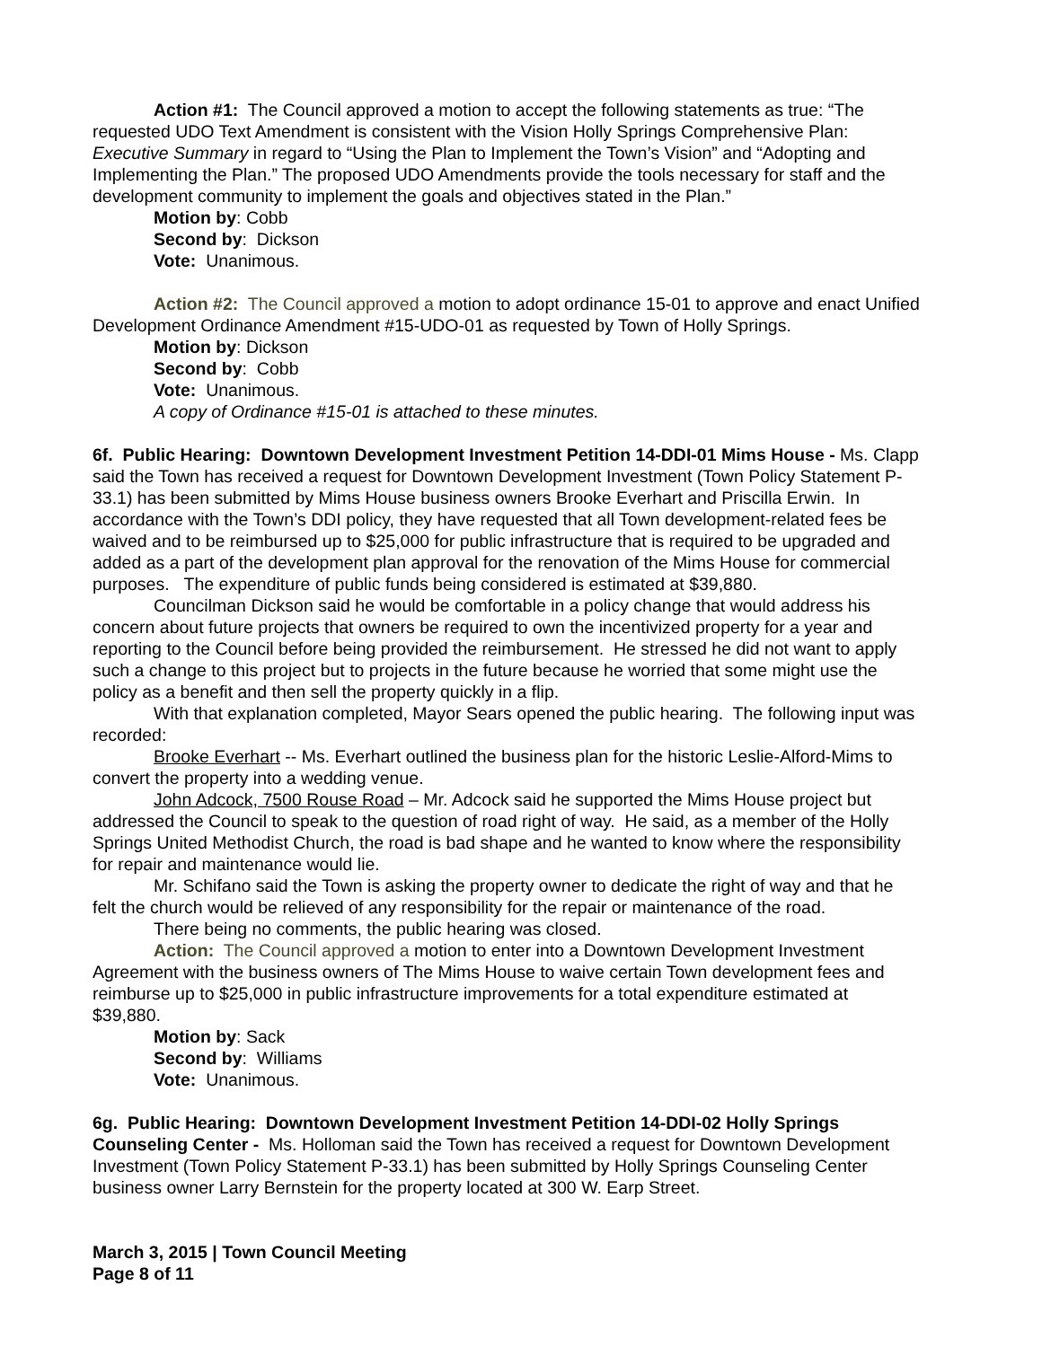Action #1: The Council approved a motion to accept the following statements as true: “The requested UDO Text Amendment is consistent with the Vision Holly Springs Comprehensive Plan: Executive Summary in regard to “Using the Plan to Implement the Town’s Vision” and “Adopting and Implementing the Plan.” The proposed UDO Amendments provide the tools necessary for staff and the development community to implement the goals and objectives stated in the Plan.”
Motion by: Cobb
Second by: Dickson
Vote: Unanimous.
Action #2: The Council approved a motion to adopt ordinance 15-01 to approve and enact Unified Development Ordinance Amendment #15-UDO-01 as requested by Town of Holly Springs.
Motion by: Dickson
Second by: Cobb
Vote: Unanimous.
A copy of Ordinance #15-01 is attached to these minutes.
6f. Public Hearing: Downtown Development Investment Petition 14-DDI-01 Mims House - Ms. Clapp said the Town has received a request for Downtown Development Investment (Town Policy Statement P-33.1) has been submitted by Mims House business owners Brooke Everhart and Priscilla Erwin. In accordance with the Town’s DDI policy, they have requested that all Town development-related fees be waived and to be reimbursed up to $25,000 for public infrastructure that is required to be upgraded and added as a part of the development plan approval for the renovation of the Mims House for commercial purposes. The expenditure of public funds being considered is estimated at $39,880.
Councilman Dickson said he would be comfortable in a policy change that would address his concern about future projects that owners be required to own the incentivized property for a year and reporting to the Council before being provided the reimbursement. He stressed he did not want to apply such a change to this project but to projects in the future because he worried that some might use the policy as a benefit and then sell the property quickly in a flip.
With that explanation completed, Mayor Sears opened the public hearing. The following input was recorded:
Brooke Everhart -- Ms. Everhart outlined the business plan for the historic Leslie-Alford-Mims to convert the property into a wedding venue.
John Adcock, 7500 Rouse Road – Mr. Adcock said he supported the Mims House project but addressed the Council to speak to the question of road right of way. He said, as a member of the Holly Springs United Methodist Church, the road is bad shape and he wanted to know where the responsibility for repair and maintenance would lie.
Mr. Schifano said the Town is asking the property owner to dedicate the right of way and that he felt the church would be relieved of any responsibility for the repair or maintenance of the road.
There being no comments, the public hearing was closed.
Action: The Council approved a motion to enter into a Downtown Development Investment Agreement with the business owners of The Mims House to waive certain Town development fees and reimburse up to $25,000 in public infrastructure improvements for a total expenditure estimated at $39,880.
Motion by: Sack
Second by: Williams
Vote: Unanimous.
6g. Public Hearing: Downtown Development Investment Petition 14-DDI-02 Holly Springs Counseling Center - Ms. Holloman said the Town has received a request for Downtown Development Investment (Town Policy Statement P-33.1) has been submitted by Holly Springs Counseling Center business owner Larry Bernstein for the property located at 300 W. Earp Street.
March 3, 2015 | Town Council Meeting
Page 8 of 11